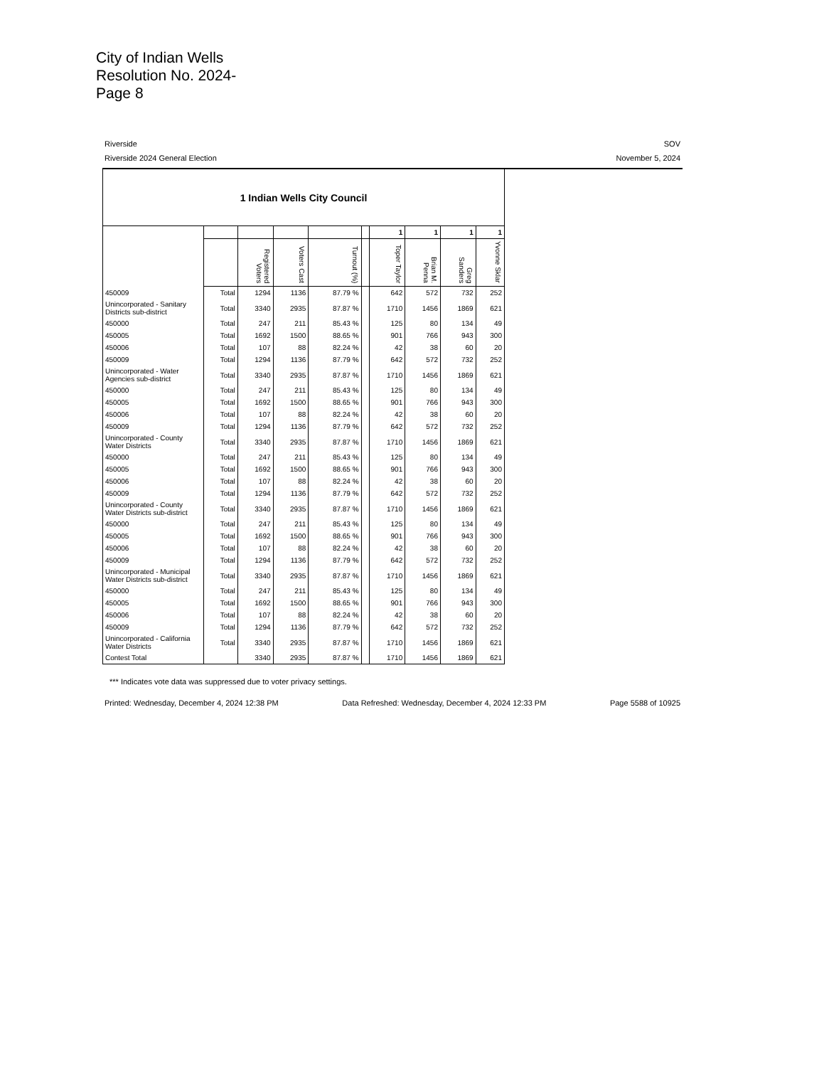City of Indian Wells
Resolution No. 2024-
Page 8
Riverside SOV
Riverside 2024 General Election November 5, 2024
| 1 Indian Wells City Council | | | | | | | | | |
| --- | --- | --- | --- | --- | --- | --- | --- | --- | --- |
| | | | | | | 1 | 1 | 1 | 1 |
| | | Registered Voters | Voters Cast | Turnout (%) | | Toper Taylor | Brian M. Penna | Greg Sanders | Yvonne Sklar |
| 450009 | Total | 1294 | 1136 | 87.79 % | | 642 | 572 | 732 | 252 |
| Unincorporated - Sanitary Districts sub-district | Total | 3340 | 2935 | 87.87 % | | 1710 | 1456 | 1869 | 621 |
| 450000 | Total | 247 | 211 | 85.43 % | | 125 | 80 | 134 | 49 |
| 450005 | Total | 1692 | 1500 | 88.65 % | | 901 | 766 | 943 | 300 |
| 450006 | Total | 107 | 88 | 82.24 % | | 42 | 38 | 60 | 20 |
| 450009 | Total | 1294 | 1136 | 87.79 % | | 642 | 572 | 732 | 252 |
| Unincorporated - Water Agencies sub-district | Total | 3340 | 2935 | 87.87 % | | 1710 | 1456 | 1869 | 621 |
| 450000 | Total | 247 | 211 | 85.43 % | | 125 | 80 | 134 | 49 |
| 450005 | Total | 1692 | 1500 | 88.65 % | | 901 | 766 | 943 | 300 |
| 450006 | Total | 107 | 88 | 82.24 % | | 42 | 38 | 60 | 20 |
| 450009 | Total | 1294 | 1136 | 87.79 % | | 642 | 572 | 732 | 252 |
| Unincorporated - County Water Districts | Total | 3340 | 2935 | 87.87 % | | 1710 | 1456 | 1869 | 621 |
| 450000 | Total | 247 | 211 | 85.43 % | | 125 | 80 | 134 | 49 |
| 450005 | Total | 1692 | 1500 | 88.65 % | | 901 | 766 | 943 | 300 |
| 450006 | Total | 107 | 88 | 82.24 % | | 42 | 38 | 60 | 20 |
| 450009 | Total | 1294 | 1136 | 87.79 % | | 642 | 572 | 732 | 252 |
| Unincorporated - County Water Districts sub-district | Total | 3340 | 2935 | 87.87 % | | 1710 | 1456 | 1869 | 621 |
| 450000 | Total | 247 | 211 | 85.43 % | | 125 | 80 | 134 | 49 |
| 450005 | Total | 1692 | 1500 | 88.65 % | | 901 | 766 | 943 | 300 |
| 450006 | Total | 107 | 88 | 82.24 % | | 42 | 38 | 60 | 20 |
| 450009 | Total | 1294 | 1136 | 87.79 % | | 642 | 572 | 732 | 252 |
| Unincorporated - Municipal Water Districts sub-district | Total | 3340 | 2935 | 87.87 % | | 1710 | 1456 | 1869 | 621 |
| 450000 | Total | 247 | 211 | 85.43 % | | 125 | 80 | 134 | 49 |
| 450005 | Total | 1692 | 1500 | 88.65 % | | 901 | 766 | 943 | 300 |
| 450006 | Total | 107 | 88 | 82.24 % | | 42 | 38 | 60 | 20 |
| 450009 | Total | 1294 | 1136 | 87.79 % | | 642 | 572 | 732 | 252 |
| Unincorporated - California Water Districts | Total | 3340 | 2935 | 87.87 % | | 1710 | 1456 | 1869 | 621 |
| Contest Total | | 3340 | 2935 | 87.87 % | | 1710 | 1456 | 1869 | 621 |
*** Indicates vote data was suppressed due to voter privacy settings.
Printed: Wednesday, December 4, 2024 12:38 PM Data Refreshed: Wednesday, December 4, 2024 12:33 PM Page 5588 of 10925